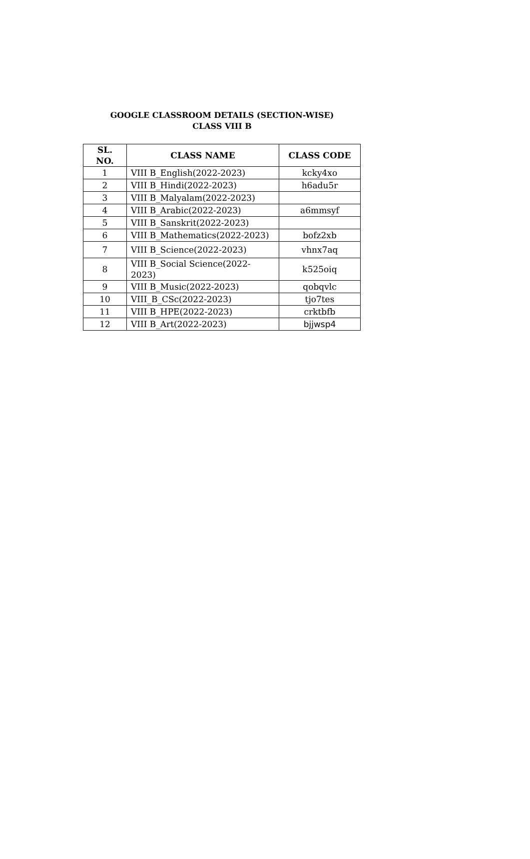GOOGLE CLASSROOM DETAILS (SECTION-WISE)
CLASS VIII B
| SL. NO. | CLASS NAME | CLASS CODE |
| --- | --- | --- |
| 1 | VIII B_English(2022-2023) | kcky4xo |
| 2 | VIII B_Hindi(2022-2023) | h6adu5r |
| 3 | VIII B_Malyalam(2022-2023) | |
| 4 | VIII B_Arabic(2022-2023) | a6mmsyf |
| 5 | VIII B_Sanskrit(2022-2023) | |
| 6 | VIII B_Mathematics(2022-2023) | bofz2xb |
| 7 | VIII B_Science(2022-2023) | vhnx7aq |
| 8 | VIII B_Social Science(2022-2023) | k525oiq |
| 9 | VIII B_Music(2022-2023) | qobqvlc |
| 10 | VIII_B_CSc(2022-2023) | tjo7tes |
| 11 | VIII B_HPE(2022-2023) | crktbfb |
| 12 | VIII B_Art(2022-2023) | bjjwsp4 |